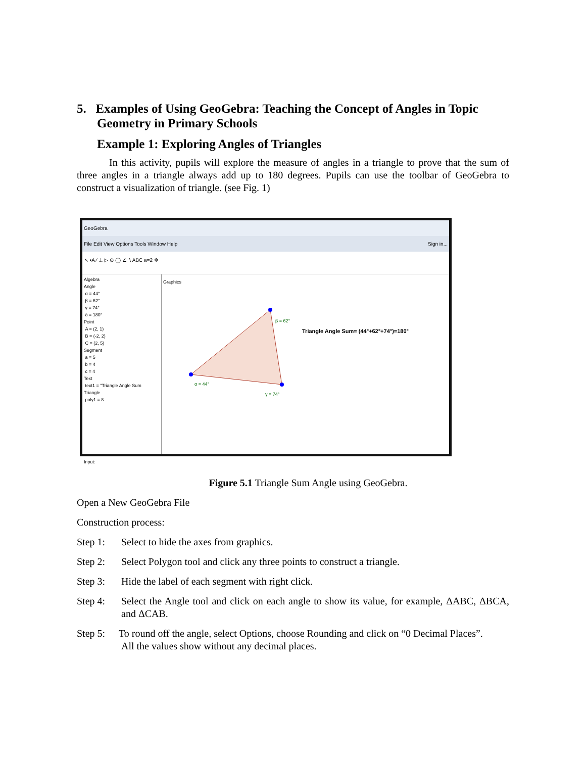5. Examples of Using GeoGebra: Teaching the Concept of Angles in Topic Geometry in Primary Schools
Example 1: Exploring Angles of Triangles
In this activity, pupils will explore the measure of angles in a triangle to prove that the sum of three angles in a triangle always add up to 180 degrees. Pupils can use the toolbar of GeoGebra to construct a visualization of triangle. (see Fig. 1)
GeoGebra
File Edit View Options Tools Window Help Sign in...
↖ •A ∕ ⊥ ▷ ⊙ ◯ ∠ ∖ ABC a=2 ✥
Algebra
Angle
α = 44°
β = 62°
γ = 74°
δ = 180°
Point
A = (2, 1)
B = (-2, 2)
C = (2, 5)
Segment
a = 5
b = 4
c = 4
Text
text1 = "Triangle Angle Sum
Triangle
poly1 = 8
Graphics
Triangle Angle Sum= (44°+62°+74°)=180°
β = 62°
α = 44°
γ = 74°
Input:
Figure 5.1 Triangle Sum Angle using GeoGebra.
Open a New GeoGebra File
Construction process:
Step 1: Select to hide the axes from graphics.
Step 2: Select Polygon tool and click any three points to construct a triangle.
Step 3: Hide the label of each segment with right click.
Step 4: Select the Angle tool and click on each angle to show its value, for example, ΔABC, ΔBCA, and ΔCAB.
Step 5: To round off the angle, select Options, choose Rounding and click on “0 Decimal Places”.
All the values show without any decimal places.